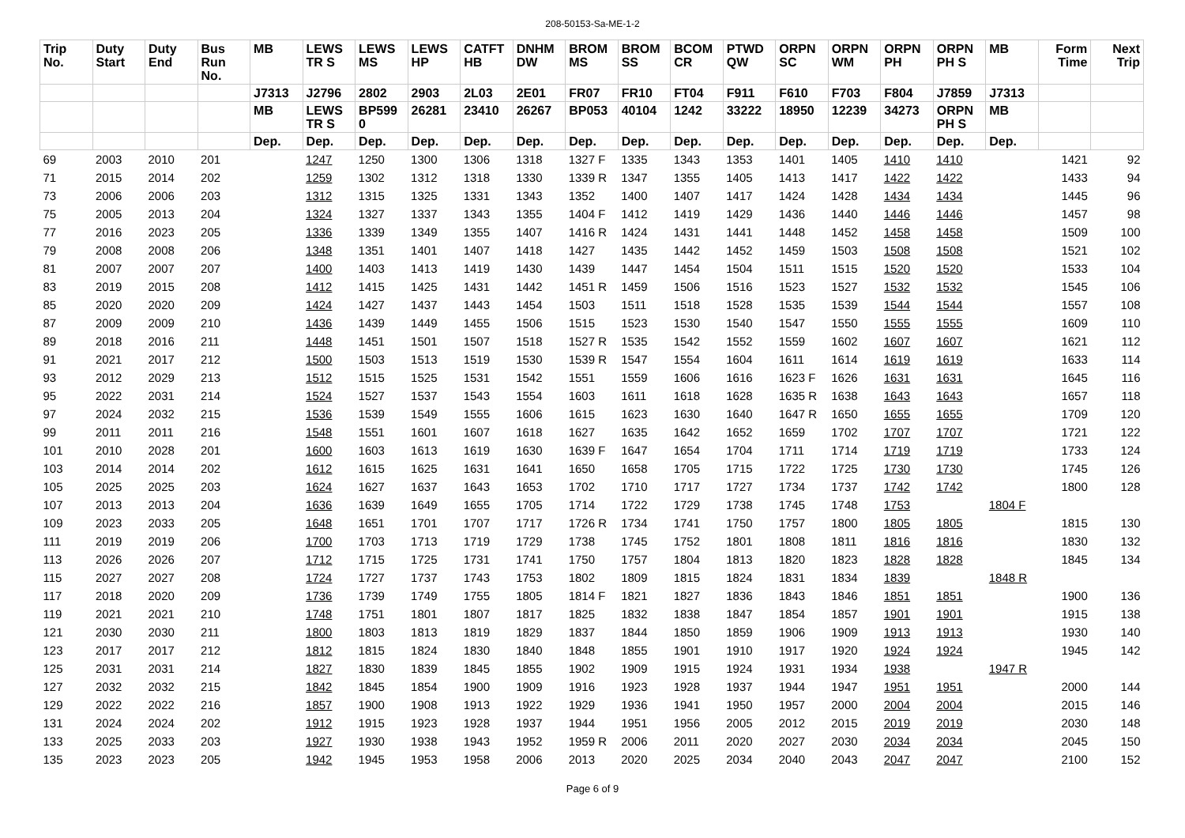208-50153-Sa-ME-1-2
| Trip No. | Duty Start | Duty End | Bus Run No. | MB | LEWS TR S | LEWS MS | LEWS HP | CATFT HB | DNHM DW | BROM MS | BROM SS | BCOM CR | PTWD QW | ORPN SC | ORPN WM | ORPN PH | ORPN PH S | MB | Form Time | Next Trip |
| --- | --- | --- | --- | --- | --- | --- | --- | --- | --- | --- | --- | --- | --- | --- | --- | --- | --- | --- | --- | --- |
| | | | | J7313 | J2796 | 2802 | 2903 | 2L03 | 2E01 | FR07 | FR10 | FT04 | F911 | F610 | F703 | F804 | J7859 | J7313 | | |
| | | | | MB | LEWS TR S | BP599 0 | 26281 | 23410 | 26267 | BP053 | 40104 | 1242 | 33222 | 18950 | 12239 | 34273 | ORPN PH S | MB | | |
| | | | | Dep. | Dep. | Dep. | Dep. | Dep. | Dep. | Dep. | Dep. | Dep. | Dep. | Dep. | Dep. | Dep. | Dep. | Dep. | | |
| 69 | 2003 | 2010 | 201 | | 1247 | 1250 | 1300 | 1306 | 1318 | 1327 F | 1335 | 1343 | 1353 | 1401 | 1405 | 1410 | 1410 | | 1421 | 92 |
| 71 | 2015 | 2014 | 202 | | 1259 | 1302 | 1312 | 1318 | 1330 | 1339 R | 1347 | 1355 | 1405 | 1413 | 1417 | 1422 | 1422 | | 1433 | 94 |
| 73 | 2006 | 2006 | 203 | | 1312 | 1315 | 1325 | 1331 | 1343 | 1352 | 1400 | 1407 | 1417 | 1424 | 1428 | 1434 | 1434 | | 1445 | 96 |
| 75 | 2005 | 2013 | 204 | | 1324 | 1327 | 1337 | 1343 | 1355 | 1404 F | 1412 | 1419 | 1429 | 1436 | 1440 | 1446 | 1446 | | 1457 | 98 |
| 77 | 2016 | 2023 | 205 | | 1336 | 1339 | 1349 | 1355 | 1407 | 1416 R | 1424 | 1431 | 1441 | 1448 | 1452 | 1458 | 1458 | | 1509 | 100 |
| 79 | 2008 | 2008 | 206 | | 1348 | 1351 | 1401 | 1407 | 1418 | 1427 | 1435 | 1442 | 1452 | 1459 | 1503 | 1508 | 1508 | | 1521 | 102 |
| 81 | 2007 | 2007 | 207 | | 1400 | 1403 | 1413 | 1419 | 1430 | 1439 | 1447 | 1454 | 1504 | 1511 | 1515 | 1520 | 1520 | | 1533 | 104 |
| 83 | 2019 | 2015 | 208 | | 1412 | 1415 | 1425 | 1431 | 1442 | 1451 R | 1459 | 1506 | 1516 | 1523 | 1527 | 1532 | 1532 | | 1545 | 106 |
| 85 | 2020 | 2020 | 209 | | 1424 | 1427 | 1437 | 1443 | 1454 | 1503 | 1511 | 1518 | 1528 | 1535 | 1539 | 1544 | 1544 | | 1557 | 108 |
| 87 | 2009 | 2009 | 210 | | 1436 | 1439 | 1449 | 1455 | 1506 | 1515 | 1523 | 1530 | 1540 | 1547 | 1550 | 1555 | 1555 | | 1609 | 110 |
| 89 | 2018 | 2016 | 211 | | 1448 | 1451 | 1501 | 1507 | 1518 | 1527 R | 1535 | 1542 | 1552 | 1559 | 1602 | 1607 | 1607 | | 1621 | 112 |
| 91 | 2021 | 2017 | 212 | | 1500 | 1503 | 1513 | 1519 | 1530 | 1539 R | 1547 | 1554 | 1604 | 1611 | 1614 | 1619 | 1619 | | 1633 | 114 |
| 93 | 2012 | 2029 | 213 | | 1512 | 1515 | 1525 | 1531 | 1542 | 1551 | 1559 | 1606 | 1616 | 1623 F | 1626 | 1631 | 1631 | | 1645 | 116 |
| 95 | 2022 | 2031 | 214 | | 1524 | 1527 | 1537 | 1543 | 1554 | 1603 | 1611 | 1618 | 1628 | 1635 R | 1638 | 1643 | 1643 | | 1657 | 118 |
| 97 | 2024 | 2032 | 215 | | 1536 | 1539 | 1549 | 1555 | 1606 | 1615 | 1623 | 1630 | 1640 | 1647 R | 1650 | 1655 | 1655 | | 1709 | 120 |
| 99 | 2011 | 2011 | 216 | | 1548 | 1551 | 1601 | 1607 | 1618 | 1627 | 1635 | 1642 | 1652 | 1659 | 1702 | 1707 | 1707 | | 1721 | 122 |
| 101 | 2010 | 2028 | 201 | | 1600 | 1603 | 1613 | 1619 | 1630 | 1639 F | 1647 | 1654 | 1704 | 1711 | 1714 | 1719 | 1719 | | 1733 | 124 |
| 103 | 2014 | 2014 | 202 | | 1612 | 1615 | 1625 | 1631 | 1641 | 1650 | 1658 | 1705 | 1715 | 1722 | 1725 | 1730 | 1730 | | 1745 | 126 |
| 105 | 2025 | 2025 | 203 | | 1624 | 1627 | 1637 | 1643 | 1653 | 1702 | 1710 | 1717 | 1727 | 1734 | 1737 | 1742 | 1742 | | 1800 | 128 |
| 107 | 2013 | 2013 | 204 | | 1636 | 1639 | 1649 | 1655 | 1705 | 1714 | 1722 | 1729 | 1738 | 1745 | 1748 | 1753 | | 1804 F | | |
| 109 | 2023 | 2033 | 205 | | 1648 | 1651 | 1701 | 1707 | 1717 | 1726 R | 1734 | 1741 | 1750 | 1757 | 1800 | 1805 | 1805 | | 1815 | 130 |
| 111 | 2019 | 2019 | 206 | | 1700 | 1703 | 1713 | 1719 | 1729 | 1738 | 1745 | 1752 | 1801 | 1808 | 1811 | 1816 | 1816 | | 1830 | 132 |
| 113 | 2026 | 2026 | 207 | | 1712 | 1715 | 1725 | 1731 | 1741 | 1750 | 1757 | 1804 | 1813 | 1820 | 1823 | 1828 | 1828 | | 1845 | 134 |
| 115 | 2027 | 2027 | 208 | | 1724 | 1727 | 1737 | 1743 | 1753 | 1802 | 1809 | 1815 | 1824 | 1831 | 1834 | 1839 | | 1848 R | | |
| 117 | 2018 | 2020 | 209 | | 1736 | 1739 | 1749 | 1755 | 1805 | 1814 F | 1821 | 1827 | 1836 | 1843 | 1846 | 1851 | 1851 | | 1900 | 136 |
| 119 | 2021 | 2021 | 210 | | 1748 | 1751 | 1801 | 1807 | 1817 | 1825 | 1832 | 1838 | 1847 | 1854 | 1857 | 1901 | 1901 | | 1915 | 138 |
| 121 | 2030 | 2030 | 211 | | 1800 | 1803 | 1813 | 1819 | 1829 | 1837 | 1844 | 1850 | 1859 | 1906 | 1909 | 1913 | 1913 | | 1930 | 140 |
| 123 | 2017 | 2017 | 212 | | 1812 | 1815 | 1824 | 1830 | 1840 | 1848 | 1855 | 1901 | 1910 | 1917 | 1920 | 1924 | 1924 | | 1945 | 142 |
| 125 | 2031 | 2031 | 214 | | 1827 | 1830 | 1839 | 1845 | 1855 | 1902 | 1909 | 1915 | 1924 | 1931 | 1934 | 1938 | | 1947 R | | |
| 127 | 2032 | 2032 | 215 | | 1842 | 1845 | 1854 | 1900 | 1909 | 1916 | 1923 | 1928 | 1937 | 1944 | 1947 | 1951 | 1951 | | 2000 | 144 |
| 129 | 2022 | 2022 | 216 | | 1857 | 1900 | 1908 | 1913 | 1922 | 1929 | 1936 | 1941 | 1950 | 1957 | 2000 | 2004 | 2004 | | 2015 | 146 |
| 131 | 2024 | 2024 | 202 | | 1912 | 1915 | 1923 | 1928 | 1937 | 1944 | 1951 | 1956 | 2005 | 2012 | 2015 | 2019 | 2019 | | 2030 | 148 |
| 133 | 2025 | 2033 | 203 | | 1927 | 1930 | 1938 | 1943 | 1952 | 1959 R | 2006 | 2011 | 2020 | 2027 | 2030 | 2034 | 2034 | | 2045 | 150 |
| 135 | 2023 | 2023 | 205 | | 1942 | 1945 | 1953 | 1958 | 2006 | 2013 | 2020 | 2025 | 2034 | 2040 | 2043 | 2047 | 2047 | | 2100 | 152 |
Page 6 of 9